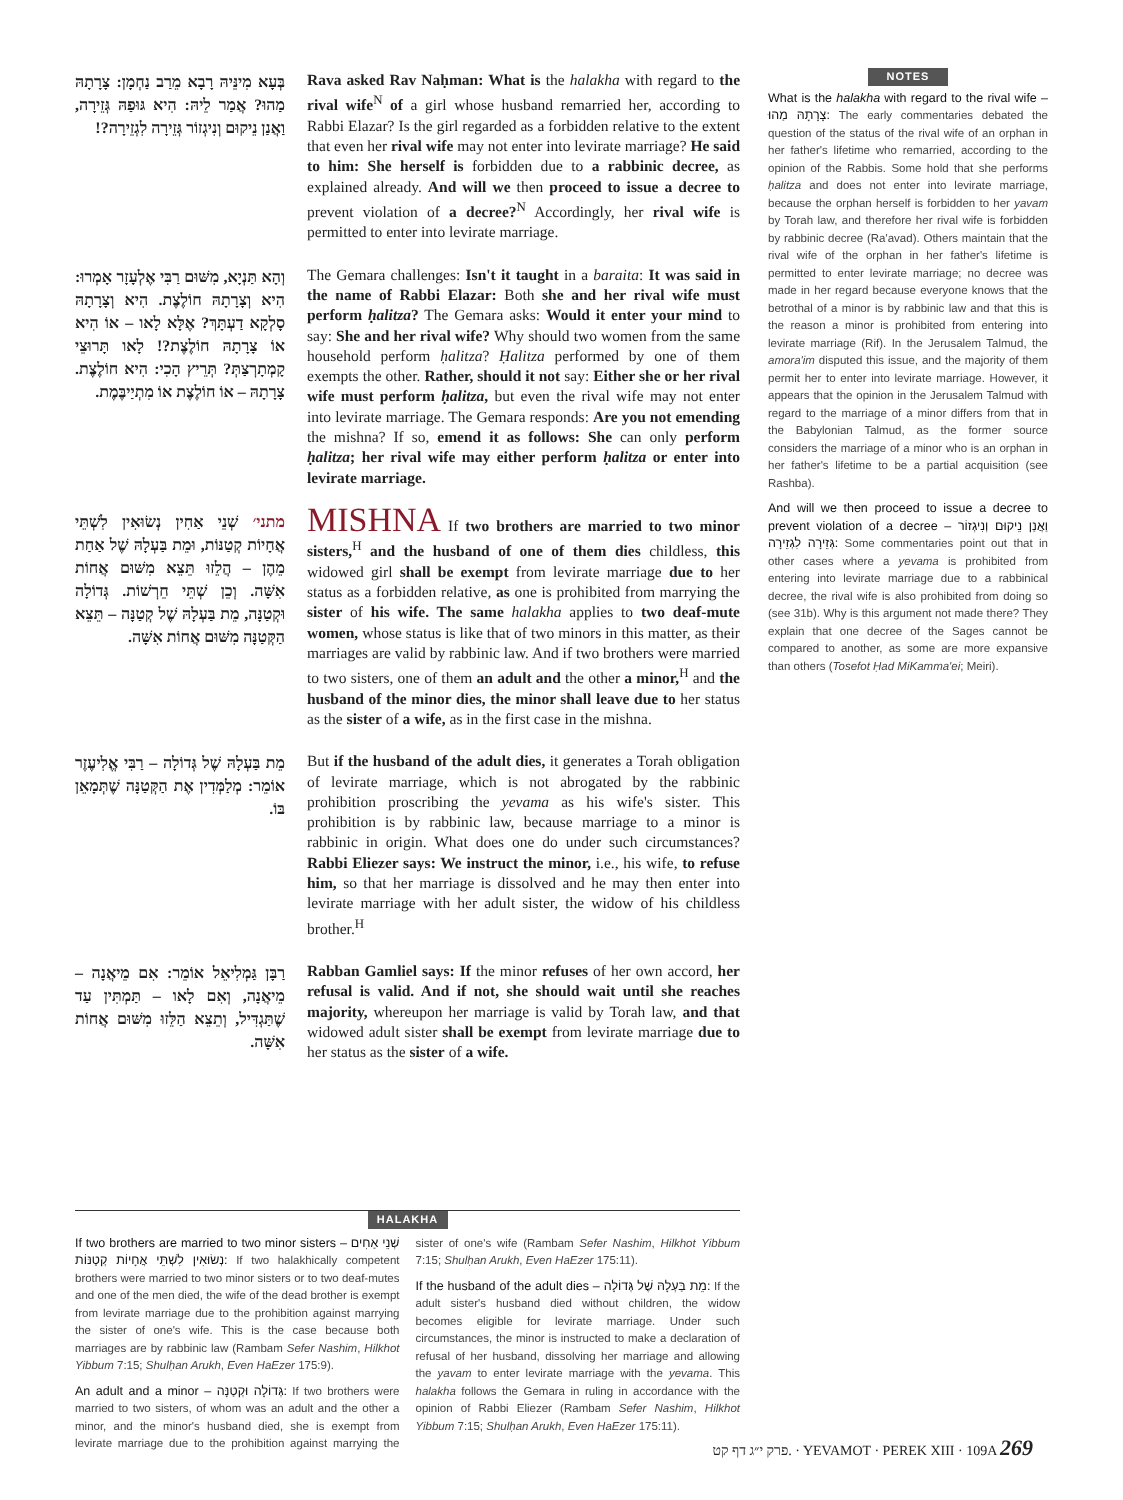בְּעָא מִינֵּיהּ רָבָא מֵרַב נַחְמָן: צָרָתָהּ מַהוּ? אֲמַר לֵיהּ: הִיא גּוּפַהּ גְּזֵירָה, וַאֲנַן נֵיקוּם וְנִיגְזוֹר גְּזֵירָה לִגְזֵירָה?!
Rava asked Rav Naḥman: What is the halakha with regard to the rival wife<sup>N</sup> of a girl whose husband remarried her, according to Rabbi Elazar? Is the girl regarded as a forbidden relative to the extent that even her rival wife may not enter into levirate marriage? He said to him: She herself is forbidden due to a rabbinic decree, as explained already. And will we then proceed to issue a decree to prevent violation of a decree?<sup>N</sup> Accordingly, her rival wife is permitted to enter into levirate marriage.
וְהָא תַּנְיָא, מִשּׁוּם רַבִּי אֶלְעָזָר אָמְרוּ: הִיא וְצָרָתָהּ חוֹלֶצֶת. הִיא וְצָרָתָהּ סָלְקָא דַעְתָּךְ? אֶלָּא לָאו – אוֹ הִיא אוֹ צָרָתָהּ חוֹלֶצֶת?! לָאו תָּרוּצֵי קָמְתָרְצַתְּ? תְּרֵיץ הָכִי: הִיא חוֹלֶצֶת. צָרָתָהּ – אוֹ חוֹלֶצֶת אוֹ מִתְיַיבֶּמֶת.
The Gemara challenges: Isn't it taught in a baraita: It was said in the name of Rabbi Elazar: Both she and her rival wife must perform ḥalitza? The Gemara asks: Would it enter your mind to say: She and her rival wife? Why should two women from the same household perform ḥalitza? Ḥalitza performed by one of them exempts the other. Rather, should it not say: Either she or her rival wife must perform ḥalitza, but even the rival wife may not enter into levirate marriage. The Gemara responds: Are you not emending the mishna? If so, emend it as follows: She can only perform ḥalitza; her rival wife may either perform ḥalitza or enter into levirate marriage.
מתני׳ שְׁנֵי אַחִין נְשׂוּאִין לִשְׁתֵּי אֲחָיוֹת קְטַנּוֹת, וּמֵת בַּעְלָהּ שֶׁל אַחַת מֵהֶן – הֲלֵזוּ תֵּצֵא מִשּׁוּם אֲחוֹת אִשָּׁה. וְכֵן שְׁתֵּי חֵרְשׁוֹת. גְּדוֹלָה וּקְטַנָּה, מֵת בַּעְלָהּ שֶׁל קְטַנָּה – תֵּצֵא הַקְּטַנָּה מִשּׁוּם אֲחוֹת אִשָּׁה.
MISHNA If two brothers are married to two minor sisters,<sup>H</sup> and the husband of one of them dies childless, this widowed girl shall be exempt from levirate marriage due to her status as a forbidden relative, as one is prohibited from marrying the sister of his wife. The same halakha applies to two deaf-mute women, whose status is like that of two minors in this matter, as their marriages are valid by rabbinic law. And if two brothers were married to two sisters, one of them an adult and the other a minor,<sup>H</sup> and the husband of the minor dies, the minor shall leave due to her status as the sister of a wife, as in the first case in the mishna.
מֵת בַּעְלָהּ שֶׁל גְּדוֹלָה – רַבִּי אֱלִיעֶזֶר אוֹמֵר: מְלַמְּדִין אֶת הַקְּטַנָּה שֶׁתְּמָאֵן בּוֹ.
But if the husband of the adult dies, it generates a Torah obligation of levirate marriage, which is not abrogated by the rabbinic prohibition proscribing the yevama as his wife's sister. This prohibition is by rabbinic law, because marriage to a minor is rabbinic in origin. What does one do under such circumstances? Rabbi Eliezer says: We instruct the minor, i.e., his wife, to refuse him, so that her marriage is dissolved and he may then enter into levirate marriage with her adult sister, the widow of his childless brother.<sup>H</sup>
רַבָּן גַּמְלִיאֵל אוֹמֵר: אִם מֵיאֲנָה – מֵיאֲנָה, וְאִם לָאו – תַּמְתִּין עַד שֶׁתַּגְדִּיל, וְתֵצֵא הַלֵּזוּ מִשּׁוּם אֲחוֹת אִשָּׁה.
Rabban Gamliel says: If the minor refuses of her own accord, her refusal is valid. And if not, she should wait until she reaches majority, whereupon her marriage is valid by Torah law, and that widowed adult sister shall be exempt from levirate marriage due to her status as the sister of a wife.
NOTES
What is the halakha with regard to the rival wife – צָרָתָהּ מַהוּ: The early commentaries debated the question of the status of the rival wife of an orphan in her father's lifetime who remarried, according to the opinion of the Rabbis. Some hold that she performs ḥalitza and does not enter into levirate marriage, because the orphan herself is forbidden to her yavam by Torah law, and therefore her rival wife is forbidden by rabbinic decree (Ra'avad). Others maintain that the rival wife of the orphan in her father's lifetime is permitted to enter levirate marriage; no decree was made in her regard because everyone knows that the betrothal of a minor is by rabbinic law and that this is the reason a minor is prohibited from entering into levirate marriage (Rif). In the Jerusalem Talmud, the amora'im disputed this issue, and the majority of them permit her to enter into levirate marriage. However, it appears that the opinion in the Jerusalem Talmud with regard to the marriage of a minor differs from that in the Babylonian Talmud, as the former source considers the marriage of a minor who is an orphan in her father's lifetime to be a partial acquisition (see Rashba).
And will we then proceed to issue a decree to prevent violation of a decree – וַאֲנַן נֵיקוּם וְנִיגְזוֹר גְּזֵירָה לִגְזֵירָה: Some commentaries point out that in other cases where a yevama is prohibited from entering into levirate marriage due to a rabbinical decree, the rival wife is also prohibited from doing so (see 31b). Why is this argument not made there? They explain that one decree of the Sages cannot be compared to another, as some are more expansive than others (Tosefot Ḥad MiKamma'ei; Meiri).
HALAKHA
If two brothers are married to two minor sisters – שְׁנֵי אַחִים נְשׂוּאִין לִשְׁתֵּי אֲחָיוֹת קְטַנּוֹת: If two halakhically competent brothers were married to two minor sisters or to two deaf-mutes and one of the men died, the wife of the dead brother is exempt from levirate marriage due to the prohibition against marrying the sister of one's wife. This is the case because both marriages are by rabbinic law (Rambam Sefer Nashim, Hilkhot Yibbum 7:15; Shulḥan Arukh, Even HaEzer 175:9).
An adult and a minor – גְּדוֹלָה וּקְטַנָּה: If two brothers were married to two sisters, of whom was an adult and the other a minor, and the minor's husband died, she is exempt from levirate marriage due to the prohibition against marrying the sister of one's wife (Rambam Sefer Nashim, Hilkhot Yibbum 7:15; Shulḥan Arukh, Even HaEzer 175:11).
If the husband of the adult dies – מֵת בַּעְלָהּ שֶׁל גְּדוֹלָה: If the adult sister's husband died without children, the widow becomes eligible for levirate marriage. Under such circumstances, the minor is instructed to make a declaration of refusal of her husband, dissolving her marriage and allowing the yavam to enter levirate marriage with the yevama. This halakha follows the Gemara in ruling in accordance with the opinion of Rabbi Eliezer (Rambam Sefer Nashim, Hilkhot Yibbum 7:15; Shulḥan Arukh, Even HaEzer 175:11).
פרק י״ג דף קט. · YEVAMOT · PEREK XIII · 109A 269